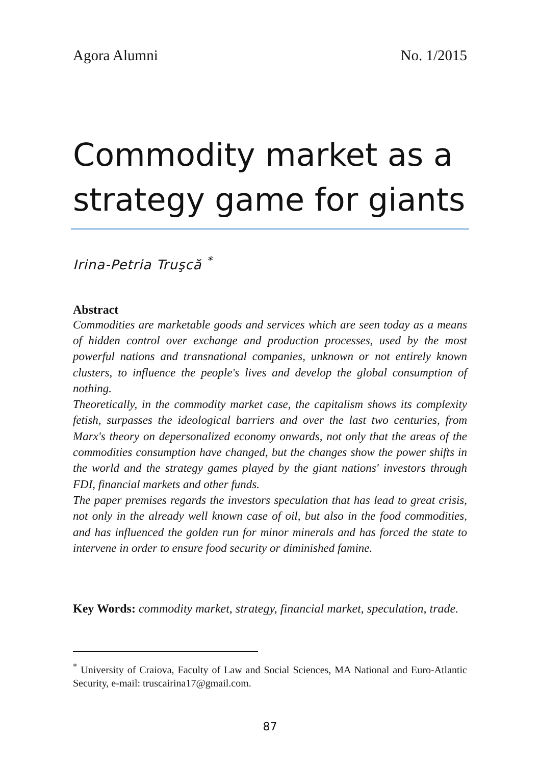Agora Alumni No. 1/2015
Commodity market as a strategy game for giants
Irina-Petria Truşcă <sup>*</sup>
Abstract
Commodities are marketable goods and services which are seen today as a means of hidden control over exchange and production processes, used by the most powerful nations and transnational companies, unknown or not entirely known clusters, to influence the people's lives and develop the global consumption of nothing.
Theoretically, in the commodity market case, the capitalism shows its complexity fetish, surpasses the ideological barriers and over the last two centuries, from Marx's theory on depersonalized economy onwards, not only that the areas of the commodities consumption have changed, but the changes show the power shifts in the world and the strategy games played by the giant nations' investors through FDI, financial markets and other funds.
The paper premises regards the investors speculation that has lead to great crisis, not only in the already well known case of oil, but also in the food commodities, and has influenced the golden run for minor minerals and has forced the state to intervene in order to ensure food security or diminished famine.
Key Words: commodity market, strategy, financial market, speculation, trade.
<sup>*</sup> University of Craiova, Faculty of Law and Social Sciences, MA National and Euro-Atlantic Security, e-mail: truscairina17@gmail.com.
87